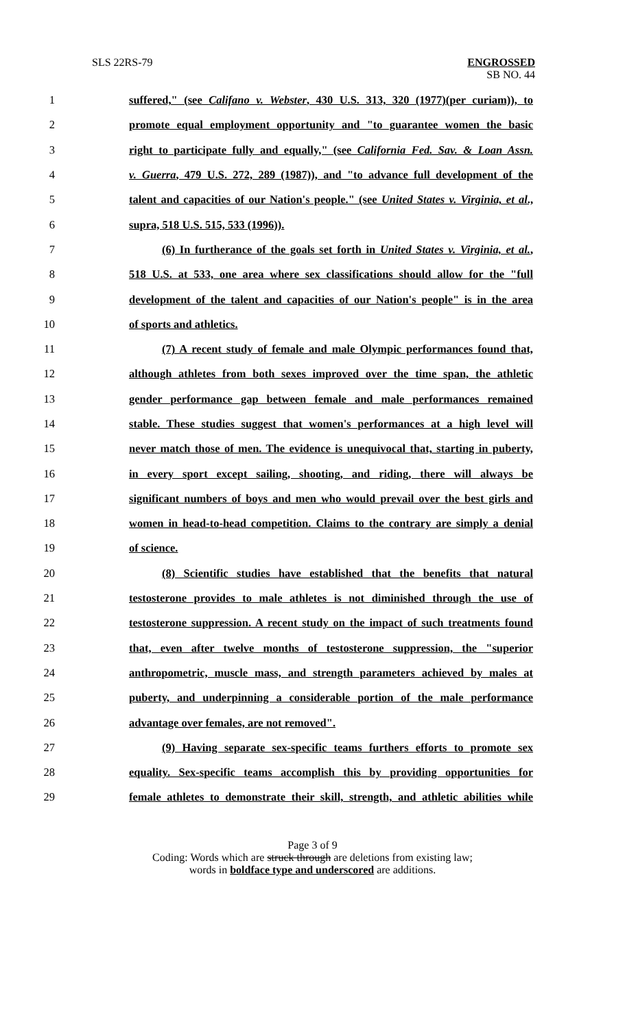SLS 22RS-79 ENGROSSED
SB NO. 44
1 suffered," (see Califano v. Webster, 430 U.S. 313, 320 (1977)(per curiam)), to
2 promote equal employment opportunity and "to guarantee women the basic
3 right to participate fully and equally," (see California Fed. Sav. & Loan Assn.
4 v. Guerra, 479 U.S. 272, 289 (1987)), and "to advance full development of the
5 talent and capacities of our Nation's people." (see United States v. Virginia, et al.,
6 supra, 518 U.S. 515, 533 (1996)).
7 (6) In furtherance of the goals set forth in United States v. Virginia, et al.,
8 518 U.S. at 533, one area where sex classifications should allow for the "full
9 development of the talent and capacities of our Nation's people" is in the area
10 of sports and athletics.
11 (7) A recent study of female and male Olympic performances found that,
12 although athletes from both sexes improved over the time span, the athletic
13 gender performance gap between female and male performances remained
14 stable. These studies suggest that women's performances at a high level will
15 never match those of men. The evidence is unequivocal that, starting in puberty,
16 in every sport except sailing, shooting, and riding, there will always be
17 significant numbers of boys and men who would prevail over the best girls and
18 women in head-to-head competition. Claims to the contrary are simply a denial
19 of science.
20 (8) Scientific studies have established that the benefits that natural
21 testosterone provides to male athletes is not diminished through the use of
22 testosterone suppression. A recent study on the impact of such treatments found
23 that, even after twelve months of testosterone suppression, the "superior
24 anthropometric, muscle mass, and strength parameters achieved by males at
25 puberty, and underpinning a considerable portion of the male performance
26 advantage over females, are not removed".
27 (9) Having separate sex-specific teams furthers efforts to promote sex
28 equality. Sex-specific teams accomplish this by providing opportunities for
29 female athletes to demonstrate their skill, strength, and athletic abilities while
Page 3 of 9
Coding: Words which are struck through are deletions from existing law;
words in boldface type and underscored are additions.